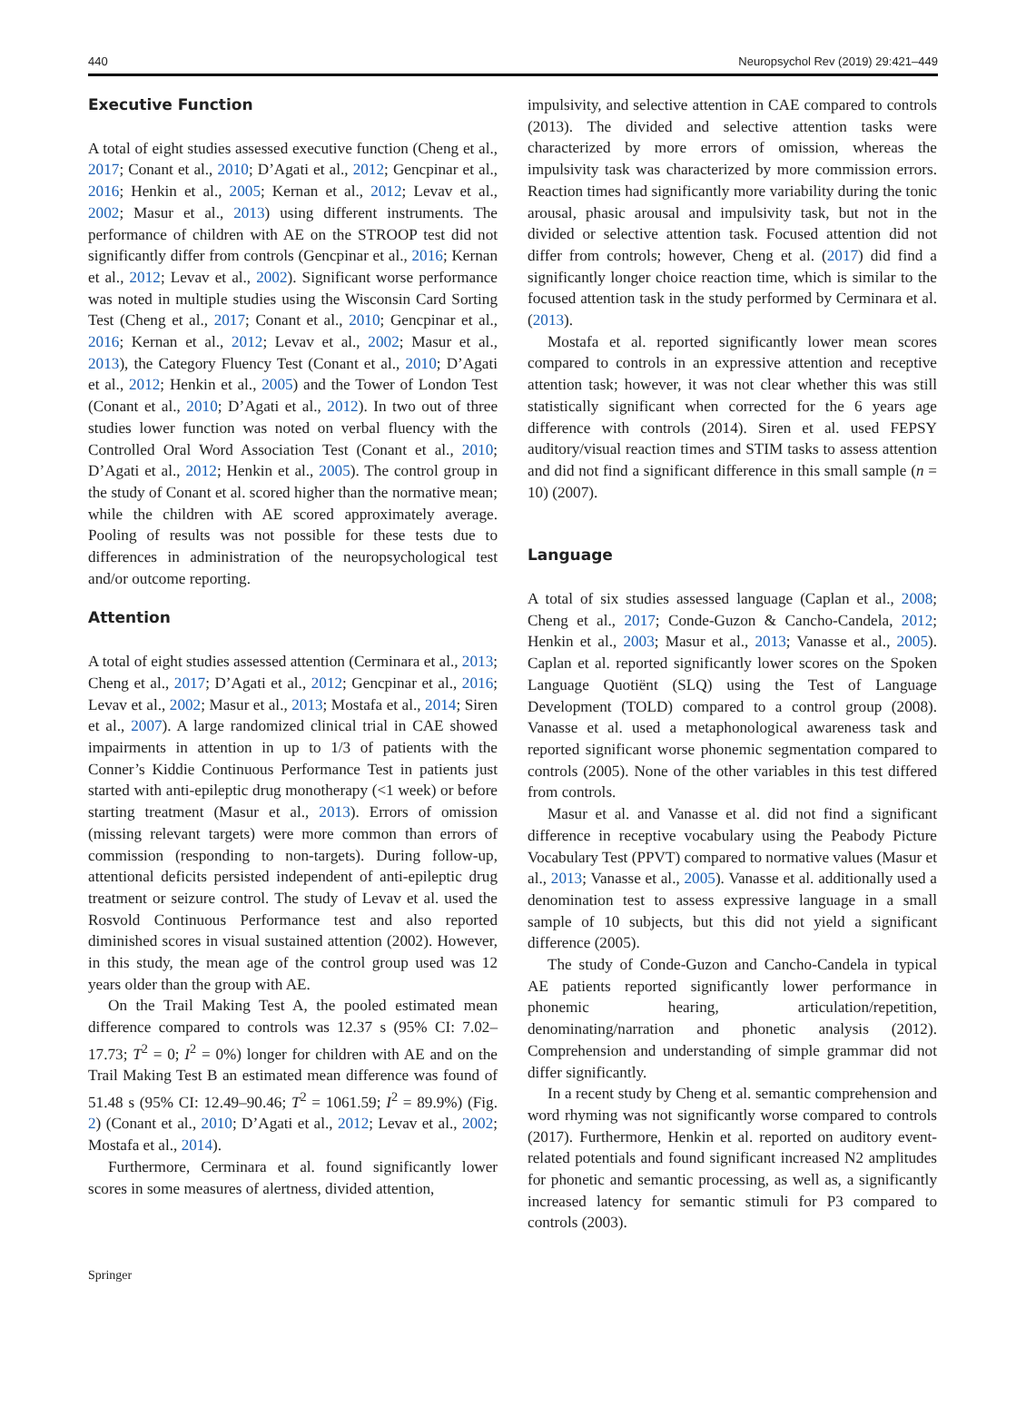440 Neuropsychol Rev (2019) 29:421–449
Executive Function
A total of eight studies assessed executive function (Cheng et al., 2017; Conant et al., 2010; D’Agati et al., 2012; Gencpinar et al., 2016; Henkin et al., 2005; Kernan et al., 2012; Levav et al., 2002; Masur et al., 2013) using different instruments. The performance of children with AE on the STROOP test did not significantly differ from controls (Gencpinar et al., 2016; Kernan et al., 2012; Levav et al., 2002). Significant worse performance was noted in multiple studies using the Wisconsin Card Sorting Test (Cheng et al., 2017; Conant et al., 2010; Gencpinar et al., 2016; Kernan et al., 2012; Levav et al., 2002; Masur et al., 2013), the Category Fluency Test (Conant et al., 2010; D’Agati et al., 2012; Henkin et al., 2005) and the Tower of London Test (Conant et al., 2010; D’Agati et al., 2012). In two out of three studies lower function was noted on verbal fluency with the Controlled Oral Word Association Test (Conant et al., 2010; D’Agati et al., 2012; Henkin et al., 2005). The control group in the study of Conant et al. scored higher than the normative mean; while the children with AE scored approximately average. Pooling of results was not possible for these tests due to differences in administration of the neuropsychological test and/or outcome reporting.
Attention
A total of eight studies assessed attention (Cerminara et al., 2013; Cheng et al., 2017; D’Agati et al., 2012; Gencpinar et al., 2016; Levav et al., 2002; Masur et al., 2013; Mostafa et al., 2014; Siren et al., 2007). A large randomized clinical trial in CAE showed impairments in attention in up to 1/3 of patients with the Conner’s Kiddie Continuous Performance Test in patients just started with anti-epileptic drug monotherapy (<1 week) or before starting treatment (Masur et al., 2013). Errors of omission (missing relevant targets) were more common than errors of commission (responding to non-targets). During follow-up, attentional deficits persisted independent of anti-epileptic drug treatment or seizure control. The study of Levav et al. used the Rosvold Continuous Performance test and also reported diminished scores in visual sustained attention (2002). However, in this study, the mean age of the control group used was 12 years older than the group with AE.
On the Trail Making Test A, the pooled estimated mean difference compared to controls was 12.37 s (95% CI: 7.02–17.73; T<sup>2</sup> = 0; I<sup>2</sup> = 0%) longer for children with AE and on the Trail Making Test B an estimated mean difference was found of 51.48 s (95% CI: 12.49–90.46; T<sup>2</sup> = 1061.59; I<sup>2</sup> = 89.9%) (Fig. 2) (Conant et al., 2010; D’Agati et al., 2012; Levav et al., 2002; Mostafa et al., 2014).
Furthermore, Cerminara et al. found significantly lower scores in some measures of alertness, divided attention,
impulsivity, and selective attention in CAE compared to controls (2013). The divided and selective attention tasks were characterized by more errors of omission, whereas the impulsivity task was characterized by more commission errors. Reaction times had significantly more variability during the tonic arousal, phasic arousal and impulsivity task, but not in the divided or selective attention task. Focused attention did not differ from controls; however, Cheng et al. (2017) did find a significantly longer choice reaction time, which is similar to the focused attention task in the study performed by Cerminara et al. (2013).
Mostafa et al. reported significantly lower mean scores compared to controls in an expressive attention and receptive attention task; however, it was not clear whether this was still statistically significant when corrected for the 6 years age difference with controls (2014). Siren et al. used FEPSY auditory/visual reaction times and STIM tasks to assess attention and did not find a significant difference in this small sample (n = 10) (2007).
Language
A total of six studies assessed language (Caplan et al., 2008; Cheng et al., 2017; Conde-Guzon & Cancho-Candela, 2012; Henkin et al., 2003; Masur et al., 2013; Vanasse et al., 2005). Caplan et al. reported significantly lower scores on the Spoken Language Quotiënt (SLQ) using the Test of Language Development (TOLD) compared to a control group (2008). Vanasse et al. used a metaphonological awareness task and reported significant worse phonemic segmentation compared to controls (2005). None of the other variables in this test differed from controls.
Masur et al. and Vanasse et al. did not find a significant difference in receptive vocabulary using the Peabody Picture Vocabulary Test (PPVT) compared to normative values (Masur et al., 2013; Vanasse et al., 2005). Vanasse et al. additionally used a denomination test to assess expressive language in a small sample of 10 subjects, but this did not yield a significant difference (2005).
The study of Conde-Guzon and Cancho-Candela in typical AE patients reported significantly lower performance in phonemic hearing, articulation/repetition, denominating/narration and phonetic analysis (2012). Comprehension and understanding of simple grammar did not differ significantly.
In a recent study by Cheng et al. semantic comprehension and word rhyming was not significantly worse compared to controls (2017). Furthermore, Henkin et al. reported on auditory event-related potentials and found significant increased N2 amplitudes for phonetic and semantic processing, as well as, a significantly increased latency for semantic stimuli for P3 compared to controls (2003).
Springer